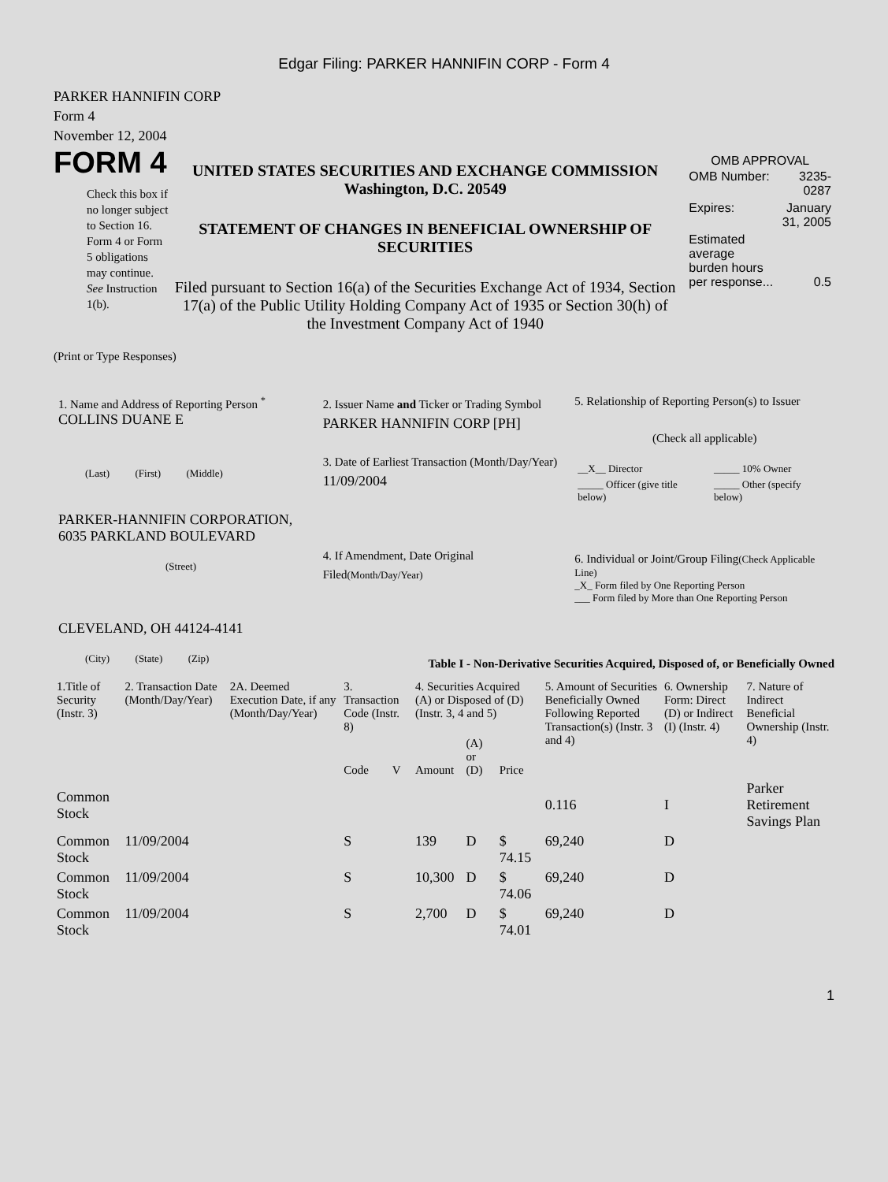Edgar Filing: PARKER HANNIFIN CORP - Form 4
PARKER HANNIFIN CORP
Form 4
November 12, 2004
FORM 4
Check this box if no longer subject to Section 16. Form 4 or Form 5 obligations may continue. See Instruction 1(b).
UNITED STATES SECURITIES AND EXCHANGE COMMISSION
Washington, D.C. 20549
STATEMENT OF CHANGES IN BENEFICIAL OWNERSHIP OF SECURITIES
Filed pursuant to Section 16(a) of the Securities Exchange Act of 1934, Section 17(a) of the Public Utility Holding Company Act of 1935 or Section 30(h) of the Investment Company Act of 1940
OMB APPROVAL
| OMB Number: | 3235-0287 |
| Expires: | January 31, 2005 |
| Estimated average burden hours per response... | 0.5 |
(Print or Type Responses)
1. Name and Address of Reporting Person <sup>*</sup>
COLLINS DUANE E
(Last) (First) (Middle)
PARKER-HANNIFIN CORPORATION, 6035 PARKLAND BOULEVARD
(Street)
CLEVELAND, OH 44124-4141
(City) (State) (Zip)
2. Issuer Name and Ticker or Trading Symbol
PARKER HANNIFIN CORP [PH]
3. Date of Earliest Transaction (Month/Day/Year)
11/09/2004
4. If Amendment, Date Original Filed(Month/Day/Year)
5. Relationship of Reporting Person(s) to Issuer
(Check all applicable)
| __X__ Director | _____ 10% Owner |
| _____ Officer (give title below) | _____ Other (specify below) |
6. Individual or Joint/Group Filing(Check Applicable Line)
_X_ Form filed by One Reporting Person
___ Form filed by More than One Reporting Person
Table I - Non-Derivative Securities Acquired, Disposed of, or Beneficially Owned
| 1.Title of Security (Instr. 3) | 2. Transaction Date (Month/Day/Year) | 2A. Deemed Execution Date, if any (Month/Day/Year) | 3. Transaction Code (Instr. 8) | | 4. Securities Acquired (A) or Disposed of (D) (Instr. 3, 4 and 5) | | | 5. Amount of Securities Beneficially Owned Following Reported Transaction(s) (Instr. 3 and 4) | 6. Ownership Form: Direct (D) or Indirect (I) (Instr. 4) | 7. Nature of Indirect Beneficial Ownership (Instr. 4) |
| --- | --- | --- | --- | --- | --- | --- | --- | --- | --- | --- |
| | | | Code | V | Amount | (A) or (D) | Price | | | |
| Common Stock | | | | | | | | 0.116 | I | Parker Retirement Savings Plan |
| Common Stock | 11/09/2004 | | S | | 139 | D | $ 74.15 | 69,240 | D | |
| Common Stock | 11/09/2004 | | S | | 10,300 | D | $ 74.06 | 69,240 | D | |
| Common Stock | 11/09/2004 | | S | | 2,700 | D | $ 74.01 | 69,240 | D | |
1